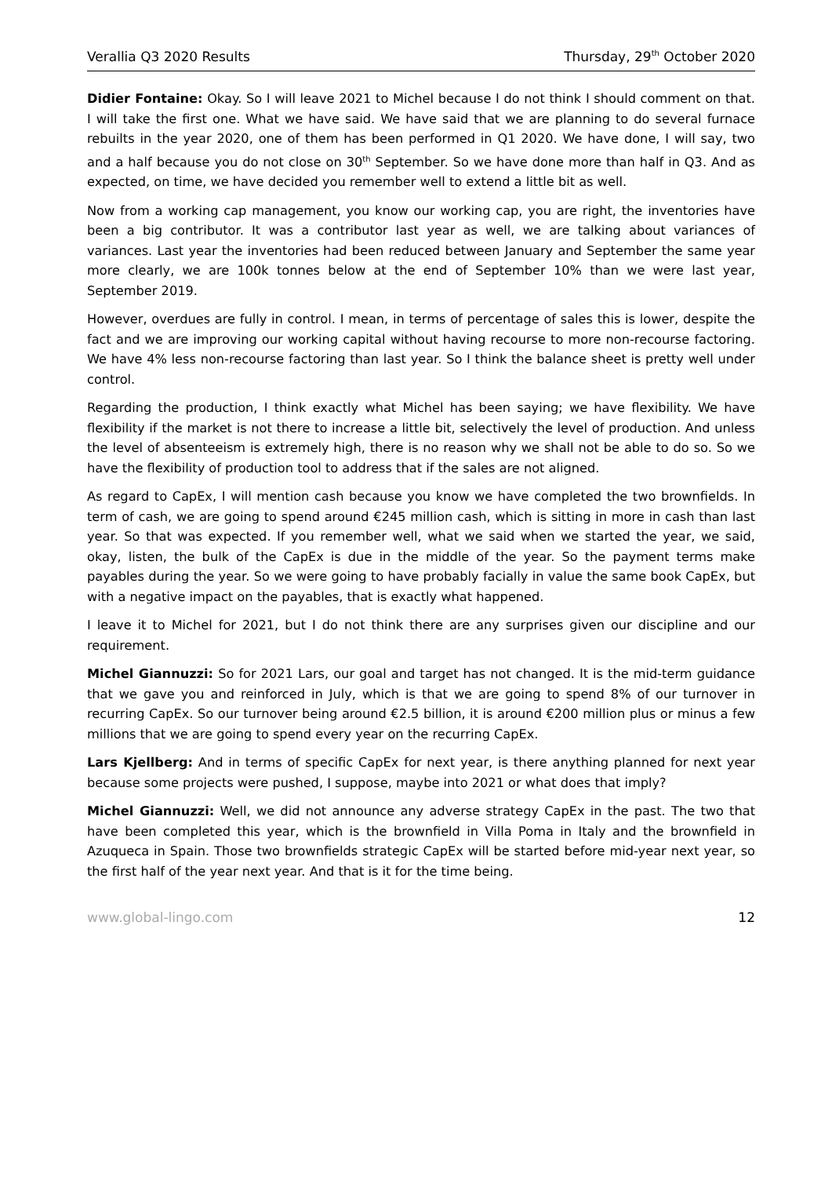Verallia Q3 2020 Results Thursday, 29<sup>th</sup> October 2020
Didier Fontaine: Okay. So I will leave 2021 to Michel because I do not think I should comment on that. I will take the first one. What we have said. We have said that we are planning to do several furnace rebuilts in the year 2020, one of them has been performed in Q1 2020. We have done, I will say, two and a half because you do not close on 30<sup>th</sup> September. So we have done more than half in Q3. And as expected, on time, we have decided you remember well to extend a little bit as well.
Now from a working cap management, you know our working cap, you are right, the inventories have been a big contributor. It was a contributor last year as well, we are talking about variances of variances. Last year the inventories had been reduced between January and September the same year more clearly, we are 100k tonnes below at the end of September 10% than we were last year, September 2019.
However, overdues are fully in control. I mean, in terms of percentage of sales this is lower, despite the fact and we are improving our working capital without having recourse to more non-recourse factoring. We have 4% less non-recourse factoring than last year. So I think the balance sheet is pretty well under control.
Regarding the production, I think exactly what Michel has been saying; we have flexibility. We have flexibility if the market is not there to increase a little bit, selectively the level of production. And unless the level of absenteeism is extremely high, there is no reason why we shall not be able to do so. So we have the flexibility of production tool to address that if the sales are not aligned.
As regard to CapEx, I will mention cash because you know we have completed the two brownfields. In term of cash, we are going to spend around €245 million cash, which is sitting in more in cash than last year. So that was expected. If you remember well, what we said when we started the year, we said, okay, listen, the bulk of the CapEx is due in the middle of the year. So the payment terms make payables during the year. So we were going to have probably facially in value the same book CapEx, but with a negative impact on the payables, that is exactly what happened.
I leave it to Michel for 2021, but I do not think there are any surprises given our discipline and our requirement.
Michel Giannuzzi: So for 2021 Lars, our goal and target has not changed. It is the mid-term guidance that we gave you and reinforced in July, which is that we are going to spend 8% of our turnover in recurring CapEx. So our turnover being around €2.5 billion, it is around €200 million plus or minus a few millions that we are going to spend every year on the recurring CapEx.
Lars Kjellberg: And in terms of specific CapEx for next year, is there anything planned for next year because some projects were pushed, I suppose, maybe into 2021 or what does that imply?
Michel Giannuzzi: Well, we did not announce any adverse strategy CapEx in the past. The two that have been completed this year, which is the brownfield in Villa Poma in Italy and the brownfield in Azuqueca in Spain. Those two brownfields strategic CapEx will be started before mid-year next year, so the first half of the year next year. And that is it for the time being.
www.global-lingo.com 12